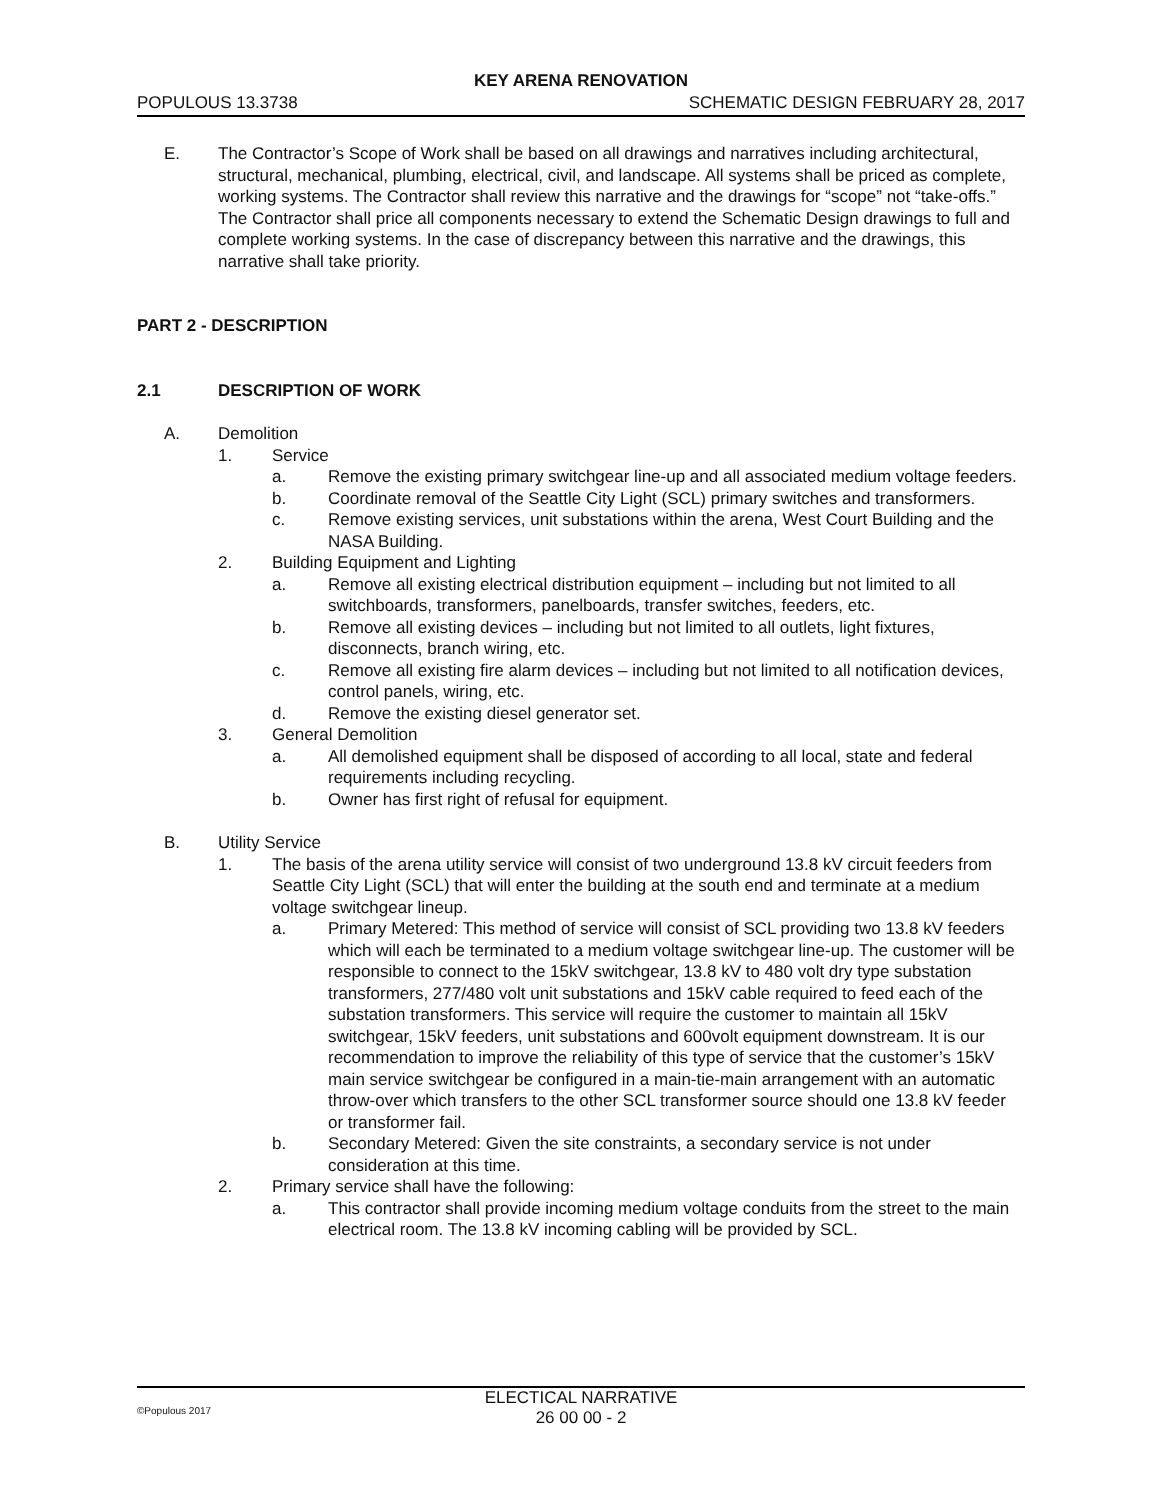KEY ARENA RENOVATION
POPULOUS 13.3738 SCHEMATIC DESIGN FEBRUARY 28, 2017
E. The Contractor’s Scope of Work shall be based on all drawings and narratives including architectural, structural, mechanical, plumbing, electrical, civil, and landscape. All systems shall be priced as complete, working systems. The Contractor shall review this narrative and the drawings for “scope” not “take-offs.” The Contractor shall price all components necessary to extend the Schematic Design drawings to full and complete working systems. In the case of discrepancy between this narrative and the drawings, this narrative shall take priority.
PART 2 - DESCRIPTION
2.1 DESCRIPTION OF WORK
A. Demolition
1. Service
a. Remove the existing primary switchgear line-up and all associated medium voltage feeders.
b. Coordinate removal of the Seattle City Light (SCL) primary switches and transformers.
c. Remove existing services, unit substations within the arena, West Court Building and the NASA Building.
2. Building Equipment and Lighting
a. Remove all existing electrical distribution equipment – including but not limited to all switchboards, transformers, panelboards, transfer switches, feeders, etc.
b. Remove all existing devices – including but not limited to all outlets, light fixtures, disconnects, branch wiring, etc.
c. Remove all existing fire alarm devices – including but not limited to all notification devices, control panels, wiring, etc.
d. Remove the existing diesel generator set.
3. General Demolition
a. All demolished equipment shall be disposed of according to all local, state and federal requirements including recycling.
b. Owner has first right of refusal for equipment.
B. Utility Service
1. The basis of the arena utility service will consist of two underground 13.8 kV circuit feeders from Seattle City Light (SCL) that will enter the building at the south end and terminate at a medium voltage switchgear lineup.
a. Primary Metered: This method of service will consist of SCL providing two 13.8 kV feeders which will each be terminated to a medium voltage switchgear line-up. The customer will be responsible to connect to the 15kV switchgear, 13.8 kV to 480 volt dry type substation transformers, 277/480 volt unit substations and 15kV cable required to feed each of the substation transformers. This service will require the customer to maintain all 15kV switchgear, 15kV feeders, unit substations and 600volt equipment downstream. It is our recommendation to improve the reliability of this type of service that the customer’s 15kV main service switchgear be configured in a main-tie-main arrangement with an automatic throw-over which transfers to the other SCL transformer source should one 13.8 kV feeder or transformer fail.
b. Secondary Metered: Given the site constraints, a secondary service is not under consideration at this time.
2. Primary service shall have the following:
a. This contractor shall provide incoming medium voltage conduits from the street to the main electrical room. The 13.8 kV incoming cabling will be provided by SCL.
©Populous 2017
ELECTICAL NARRATIVE
26 00 00 - 2